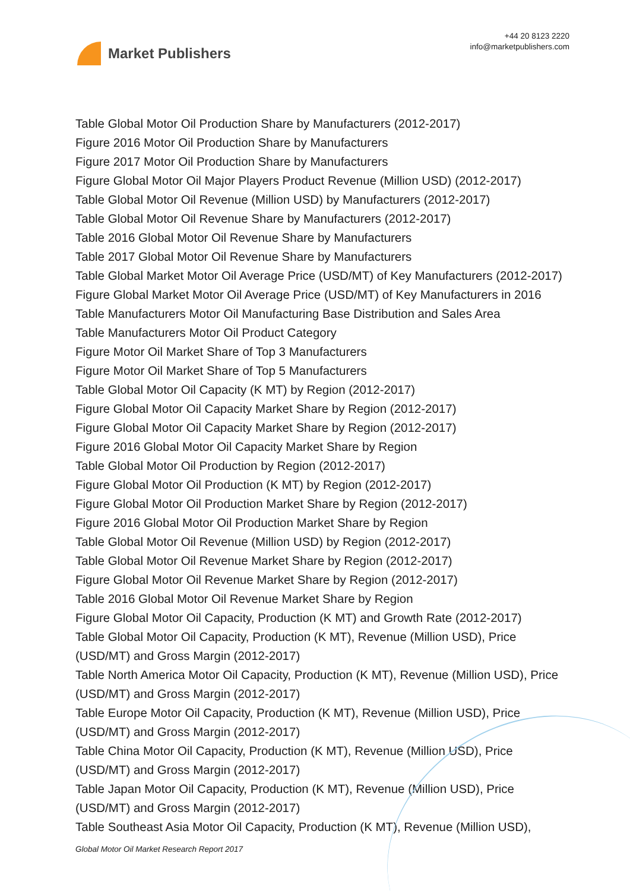Market Publishers
+44 20 8123 2220
info@marketpublishers.com
Table Global Motor Oil Production Share by Manufacturers (2012-2017)
Figure 2016 Motor Oil Production Share by Manufacturers
Figure 2017 Motor Oil Production Share by Manufacturers
Figure Global Motor Oil Major Players Product Revenue (Million USD) (2012-2017)
Table Global Motor Oil Revenue (Million USD) by Manufacturers (2012-2017)
Table Global Motor Oil Revenue Share by Manufacturers (2012-2017)
Table 2016 Global Motor Oil Revenue Share by Manufacturers
Table 2017 Global Motor Oil Revenue Share by Manufacturers
Table Global Market Motor Oil Average Price (USD/MT) of Key Manufacturers (2012-2017)
Figure Global Market Motor Oil Average Price (USD/MT) of Key Manufacturers in 2016
Table Manufacturers Motor Oil Manufacturing Base Distribution and Sales Area
Table Manufacturers Motor Oil Product Category
Figure Motor Oil Market Share of Top 3 Manufacturers
Figure Motor Oil Market Share of Top 5 Manufacturers
Table Global Motor Oil Capacity (K MT) by Region (2012-2017)
Figure Global Motor Oil Capacity Market Share by Region (2012-2017)
Figure Global Motor Oil Capacity Market Share by Region (2012-2017)
Figure 2016 Global Motor Oil Capacity Market Share by Region
Table Global Motor Oil Production by Region (2012-2017)
Figure Global Motor Oil Production (K MT) by Region (2012-2017)
Figure Global Motor Oil Production Market Share by Region (2012-2017)
Figure 2016 Global Motor Oil Production Market Share by Region
Table Global Motor Oil Revenue (Million USD) by Region (2012-2017)
Table Global Motor Oil Revenue Market Share by Region (2012-2017)
Figure Global Motor Oil Revenue Market Share by Region (2012-2017)
Table 2016 Global Motor Oil Revenue Market Share by Region
Figure Global Motor Oil Capacity, Production (K MT) and Growth Rate (2012-2017)
Table Global Motor Oil Capacity, Production (K MT), Revenue (Million USD), Price (USD/MT) and Gross Margin (2012-2017)
Table North America Motor Oil Capacity, Production (K MT), Revenue (Million USD), Price (USD/MT) and Gross Margin (2012-2017)
Table Europe Motor Oil Capacity, Production (K MT), Revenue (Million USD), Price (USD/MT) and Gross Margin (2012-2017)
Table China Motor Oil Capacity, Production (K MT), Revenue (Million USD), Price (USD/MT) and Gross Margin (2012-2017)
Table Japan Motor Oil Capacity, Production (K MT), Revenue (Million USD), Price (USD/MT) and Gross Margin (2012-2017)
Table Southeast Asia Motor Oil Capacity, Production (K MT), Revenue (Million USD),
Global Motor Oil Market Research Report 2017